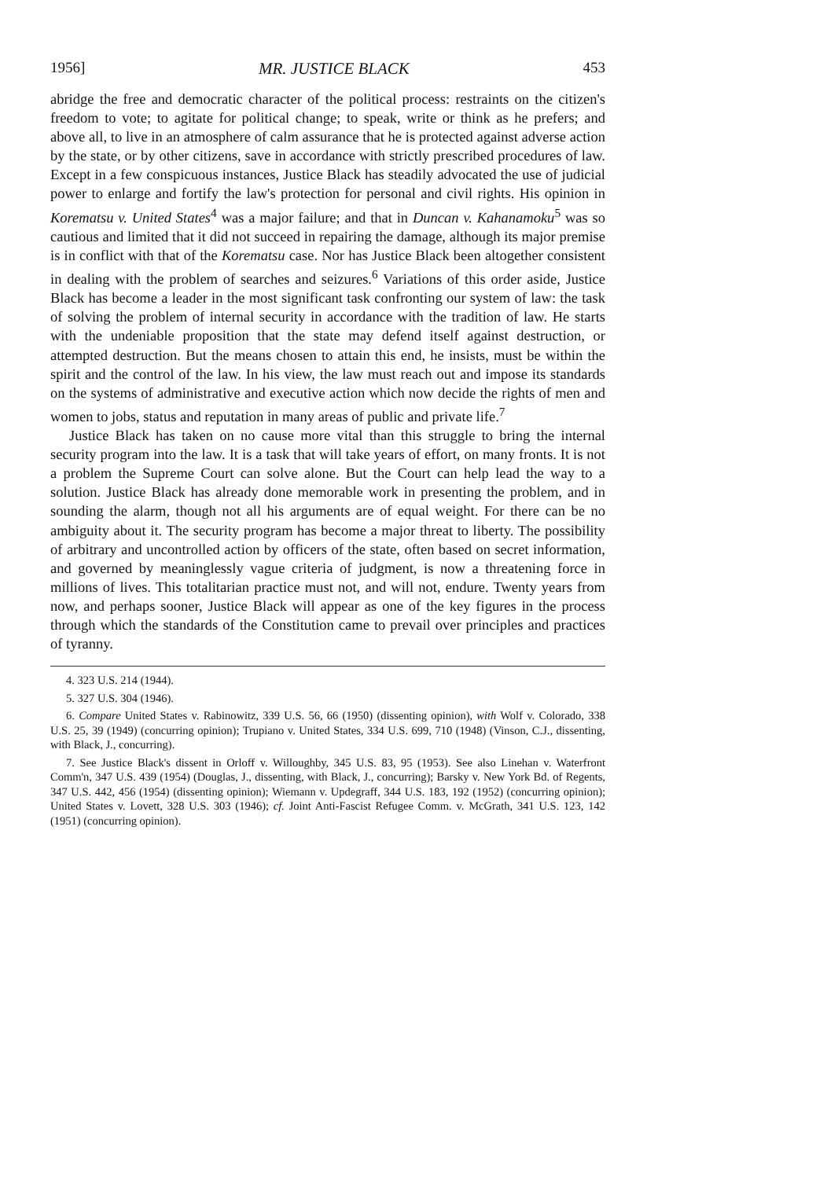1956] MR. JUSTICE BLACK 453
abridge the free and democratic character of the political process: restraints on the citizen's freedom to vote; to agitate for political change; to speak, write or think as he prefers; and above all, to live in an atmosphere of calm assurance that he is protected against adverse action by the state, or by other citizens, save in accordance with strictly prescribed procedures of law. Except in a few conspicuous instances, Justice Black has steadily advocated the use of judicial power to enlarge and fortify the law's protection for personal and civil rights. His opinion in Korematsu v. United States<sup>4</sup> was a major failure; and that in Duncan v. Kahanamoku<sup>5</sup> was so cautious and limited that it did not succeed in repairing the damage, although its major premise is in conflict with that of the Korematsu case. Nor has Justice Black been altogether consistent in dealing with the problem of searches and seizures.<sup>6</sup> Variations of this order aside, Justice Black has become a leader in the most significant task confronting our system of law: the task of solving the problem of internal security in accordance with the tradition of law. He starts with the undeniable proposition that the state may defend itself against destruction, or attempted destruction. But the means chosen to attain this end, he insists, must be within the spirit and the control of the law. In his view, the law must reach out and impose its standards on the systems of administrative and executive action which now decide the rights of men and women to jobs, status and reputation in many areas of public and private life.<sup>7</sup>
Justice Black has taken on no cause more vital than this struggle to bring the internal security program into the law. It is a task that will take years of effort, on many fronts. It is not a problem the Supreme Court can solve alone. But the Court can help lead the way to a solution. Justice Black has already done memorable work in presenting the problem, and in sounding the alarm, though not all his arguments are of equal weight. For there can be no ambiguity about it. The security program has become a major threat to liberty. The possibility of arbitrary and uncontrolled action by officers of the state, often based on secret information, and governed by meaninglessly vague criteria of judgment, is now a threatening force in millions of lives. This totalitarian practice must not, and will not, endure. Twenty years from now, and perhaps sooner, Justice Black will appear as one of the key figures in the process through which the standards of the Constitution came to prevail over principles and practices of tyranny.
4. 323 U.S. 214 (1944).
5. 327 U.S. 304 (1946).
6. Compare United States v. Rabinowitz, 339 U.S. 56, 66 (1950) (dissenting opinion), with Wolf v. Colorado, 338 U.S. 25, 39 (1949) (concurring opinion); Trupiano v. United States, 334 U.S. 699, 710 (1948) (Vinson, C.J., dissenting, with Black, J., concurring).
7. See Justice Black's dissent in Orloff v. Willoughby, 345 U.S. 83, 95 (1953). See also Linehan v. Waterfront Comm'n, 347 U.S. 439 (1954) (Douglas, J., dissenting, with Black, J., concurring); Barsky v. New York Bd. of Regents, 347 U.S. 442, 456 (1954) (dissenting opinion); Wiemann v. Updegraff, 344 U.S. 183, 192 (1952) (concurring opinion); United States v. Lovett, 328 U.S. 303 (1946); cf. Joint Anti-Fascist Refugee Comm. v. McGrath, 341 U.S. 123, 142 (1951) (concurring opinion).